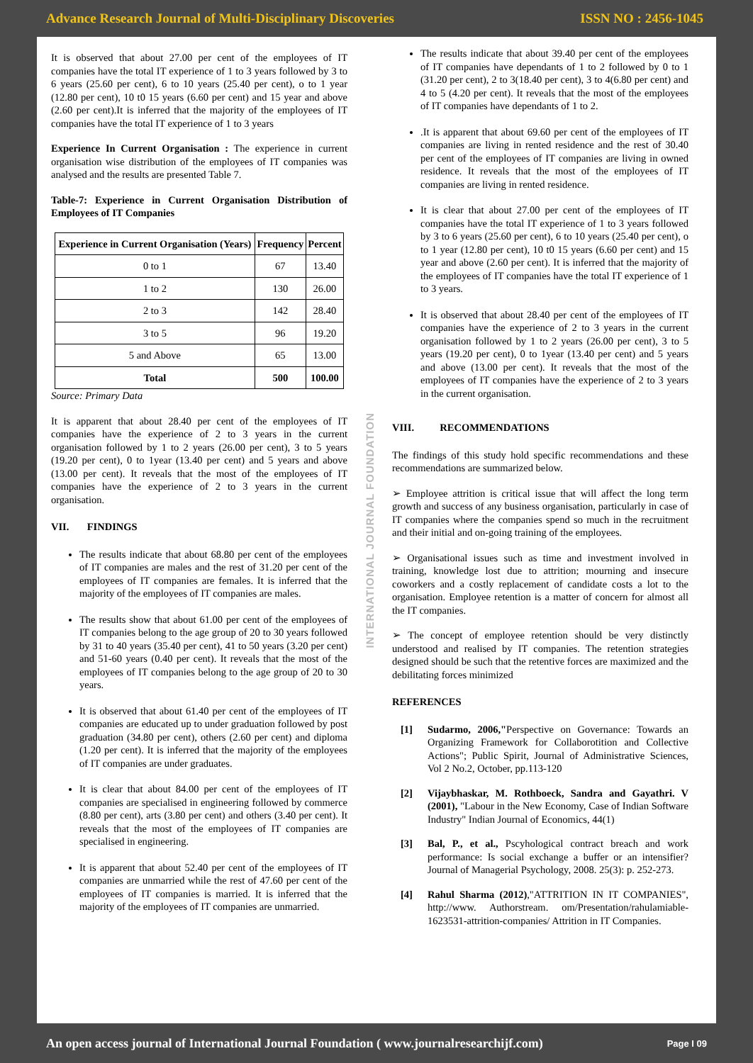Advance Research Journal of Multi-Disciplinary Discoveries ISSN NO : 2456-1045
It is observed that about 27.00 per cent of the employees of IT companies have the total IT experience of 1 to 3 years followed by 3 to 6 years (25.60 per cent), 6 to 10 years (25.40 per cent), o to 1 year (12.80 per cent), 10 t0 15 years (6.60 per cent) and 15 year and above (2.60 per cent).It is inferred that the majority of the employees of IT companies have the total IT experience of 1 to 3 years
Experience In Current Organisation : The experience in current organisation wise distribution of the employees of IT companies was analysed and the results are presented Table 7.
Table-7: Experience in Current Organisation Distribution of Employees of IT Companies
| Experience in Current Organisation (Years) | Frequency | Percent |
| --- | --- | --- |
| 0 to 1 | 67 | 13.40 |
| 1 to 2 | 130 | 26.00 |
| 2 to 3 | 142 | 28.40 |
| 3 to 5 | 96 | 19.20 |
| 5 and Above | 65 | 13.00 |
| Total | 500 | 100.00 |
Source: Primary Data
It is apparent that about 28.40 per cent of the employees of IT companies have the experience of 2 to 3 years in the current organisation followed by 1 to 2 years (26.00 per cent), 3 to 5 years (19.20 per cent), 0 to 1year (13.40 per cent) and 5 years and above (13.00 per cent). It reveals that the most of the employees of IT companies have the experience of 2 to 3 years in the current organisation.
VII. FINDINGS
The results indicate that about 68.80 per cent of the employees of IT companies are males and the rest of 31.20 per cent of the employees of IT companies are females. It is inferred that the majority of the employees of IT companies are males.
The results show that about 61.00 per cent of the employees of IT companies belong to the age group of 20 to 30 years followed by 31 to 40 years (35.40 per cent), 41 to 50 years (3.20 per cent) and 51-60 years (0.40 per cent). It reveals that the most of the employees of IT companies belong to the age group of 20 to 30 years.
It is observed that about 61.40 per cent of the employees of IT companies are educated up to under graduation followed by post graduation (34.80 per cent), others (2.60 per cent) and diploma (1.20 per cent). It is inferred that the majority of the employees of IT companies are under graduates.
It is clear that about 84.00 per cent of the employees of IT companies are specialised in engineering followed by commerce (8.80 per cent), arts (3.80 per cent) and others (3.40 per cent). It reveals that the most of the employees of IT companies are specialised in engineering.
It is apparent that about 52.40 per cent of the employees of IT companies are unmarried while the rest of 47.60 per cent of the employees of IT companies is married. It is inferred that the majority of the employees of IT companies are unmarried.
INTERNATIONAL JOURNAL FOUNDATION
The results indicate that about 39.40 per cent of the employees of IT companies have dependants of 1 to 2 followed by 0 to 1 (31.20 per cent), 2 to 3(18.40 per cent), 3 to 4(6.80 per cent) and 4 to 5 (4.20 per cent). It reveals that the most of the employees of IT companies have dependants of 1 to 2.
.It is apparent that about 69.60 per cent of the employees of IT companies are living in rented residence and the rest of 30.40 per cent of the employees of IT companies are living in owned residence. It reveals that the most of the employees of IT companies are living in rented residence.
It is clear that about 27.00 per cent of the employees of IT companies have the total IT experience of 1 to 3 years followed by 3 to 6 years (25.60 per cent), 6 to 10 years (25.40 per cent), o to 1 year (12.80 per cent), 10 t0 15 years (6.60 per cent) and 15 year and above (2.60 per cent). It is inferred that the majority of the employees of IT companies have the total IT experience of 1 to 3 years.
It is observed that about 28.40 per cent of the employees of IT companies have the experience of 2 to 3 years in the current organisation followed by 1 to 2 years (26.00 per cent), 3 to 5 years (19.20 per cent), 0 to 1year (13.40 per cent) and 5 years and above (13.00 per cent). It reveals that the most of the employees of IT companies have the experience of 2 to 3 years in the current organisation.
VIII. RECOMMENDATIONS
The findings of this study hold specific recommendations and these recommendations are summarized below.
➢ Employee attrition is critical issue that will affect the long term growth and success of any business organisation, particularly in case of IT companies where the companies spend so much in the recruitment and their initial and on-going training of the employees.
➢ Organisational issues such as time and investment involved in training, knowledge lost due to attrition; mourning and insecure coworkers and a costly replacement of candidate costs a lot to the organisation. Employee retention is a matter of concern for almost all the IT companies.
➢ The concept of employee retention should be very distinctly understood and realised by IT companies. The retention strategies designed should be such that the retentive forces are maximized and the debilitating forces minimized
REFERENCES
[1] Sudarmo, 2006,"Perspective on Governance: Towards an Organizing Framework for Collaborotition and Collective Actions"; Public Spirit, Journal of Administrative Sciences, Vol 2 No.2, October, pp.113-120
[2] Vijaybhaskar, M. Rothboeck, Sandra and Gayathri. V (2001), "Labour in the New Economy, Case of Indian Software Industry" Indian Journal of Economics, 44(1)
[3] Bal, P., et al., Pscyhological contract breach and work performance: Is social exchange a buffer or an intensifier? Journal of Managerial Psychology, 2008. 25(3): p. 252-273.
[4] Rahul Sharma (2012),"ATTRITION IN IT COMPANIES", http://www. Authorstream. om/Presentation/rahulamiable-1623531-attrition-companies/ Attrition in IT Companies.
An open access journal of International Journal Foundation ( www.journalresearchijf.com) Page I 09